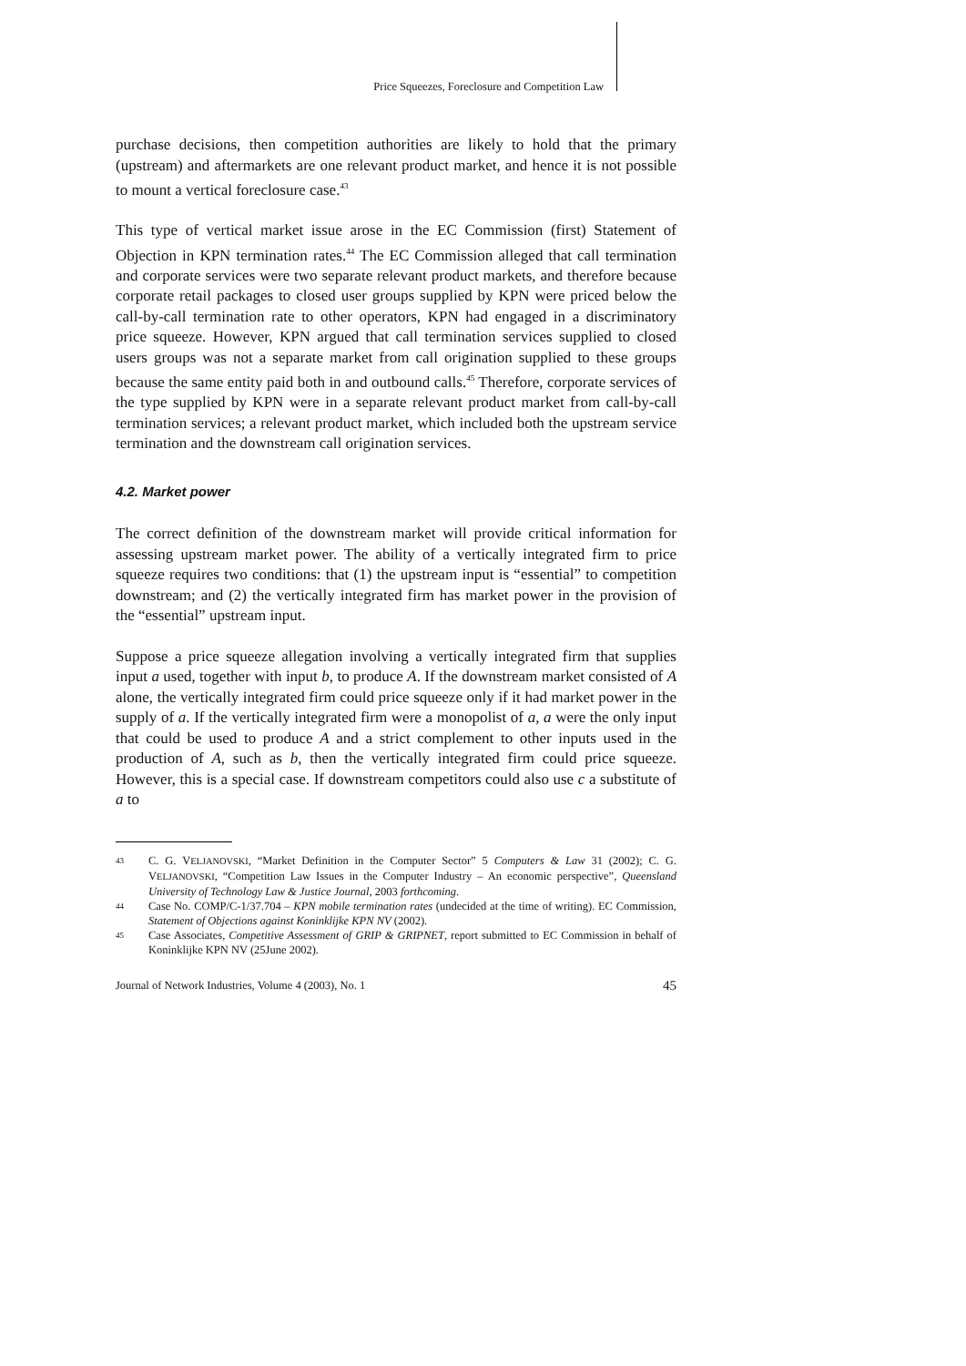Price Squeezes, Foreclosure and Competition Law
purchase decisions, then competition authorities are likely to hold that the primary (upstream) and aftermarkets are one relevant product market, and hence it is not possible to mount a vertical foreclosure case.<sup>43</sup>
This type of vertical market issue arose in the EC Commission (first) Statement of Objection in KPN termination rates.<sup>44</sup> The EC Commission alleged that call termination and corporate services were two separate relevant product markets, and therefore because corporate retail packages to closed user groups supplied by KPN were priced below the call-by-call termination rate to other operators, KPN had engaged in a discriminatory price squeeze. However, KPN argued that call termination services supplied to closed users groups was not a separate market from call origination supplied to these groups because the same entity paid both in and outbound calls.<sup>45</sup> Therefore, corporate services of the type supplied by KPN were in a separate relevant product market from call-by-call termination services; a relevant product market, which included both the upstream service termination and the downstream call origination services.
4.2. Market power
The correct definition of the downstream market will provide critical information for assessing upstream market power. The ability of a vertically integrated firm to price squeeze requires two conditions: that (1) the upstream input is “essential” to competition downstream; and (2) the vertically integrated firm has market power in the provision of the “essential” upstream input.
Suppose a price squeeze allegation involving a vertically integrated firm that supplies input a used, together with input b, to produce A. If the downstream market consisted of A alone, the vertically integrated firm could price squeeze only if it had market power in the supply of a. If the vertically integrated firm were a monopolist of a, a were the only input that could be used to produce A and a strict complement to other inputs used in the production of A, such as b, then the vertically integrated firm could price squeeze. However, this is a special case. If downstream competitors could also use c a substitute of a to
43 C. G. VELJANOVSKI, “Market Definition in the Computer Sector” 5 Computers & Law 31 (2002); C. G. VELJANOVSKI, “Competition Law Issues in the Computer Industry – An economic perspective”, Queensland University of Technology Law & Justice Journal, 2003 forthcoming.
44 Case No. COMP/C-1/37.704 – KPN mobile termination rates (undecided at the time of writing). EC Commission, Statement of Objections against Koninklijke KPN NV (2002).
45 Case Associates, Competitive Assessment of GRIP & GRIPNET, report submitted to EC Commission in behalf of Koninklijke KPN NV (25June 2002).
Journal of Network Industries, Volume 4 (2003), No. 1 45